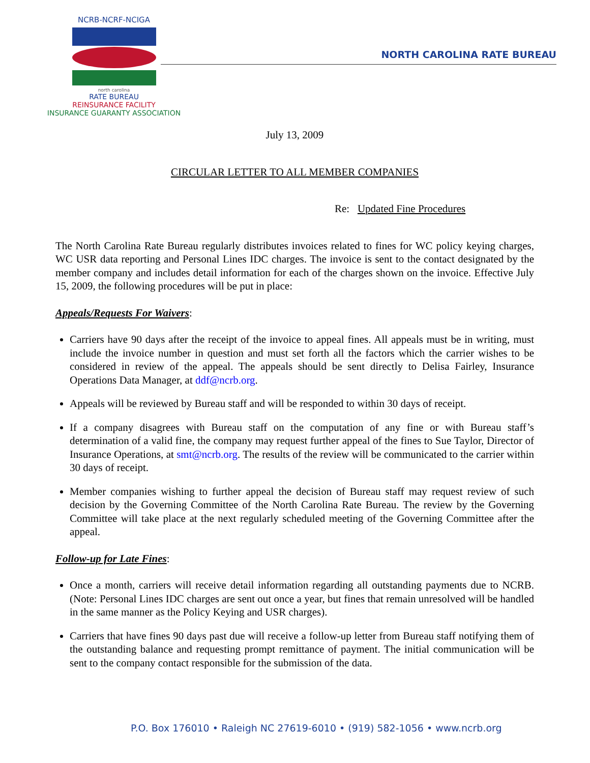NCRB-NCRF-NCIGA
north carolina
RATE BUREAU
REINSURANCE FACILITY
INSURANCE GUARANTY ASSOCIATION
NORTH CAROLINA RATE BUREAU
July 13, 2009
CIRCULAR LETTER TO ALL MEMBER COMPANIES
Re: Updated Fine Procedures
The North Carolina Rate Bureau regularly distributes invoices related to fines for WC policy keying charges, WC USR data reporting and Personal Lines IDC charges. The invoice is sent to the contact designated by the member company and includes detail information for each of the charges shown on the invoice. Effective July 15, 2009, the following procedures will be put in place:
Appeals/Requests For Waivers:
Carriers have 90 days after the receipt of the invoice to appeal fines. All appeals must be in writing, must include the invoice number in question and must set forth all the factors which the carrier wishes to be considered in review of the appeal. The appeals should be sent directly to Delisa Fairley, Insurance Operations Data Manager, at ddf@ncrb.org.
Appeals will be reviewed by Bureau staff and will be responded to within 30 days of receipt.
If a company disagrees with Bureau staff on the computation of any fine or with Bureau staff’s determination of a valid fine, the company may request further appeal of the fines to Sue Taylor, Director of Insurance Operations, at smt@ncrb.org. The results of the review will be communicated to the carrier within 30 days of receipt.
Member companies wishing to further appeal the decision of Bureau staff may request review of such decision by the Governing Committee of the North Carolina Rate Bureau. The review by the Governing Committee will take place at the next regularly scheduled meeting of the Governing Committee after the appeal.
Follow-up for Late Fines:
Once a month, carriers will receive detail information regarding all outstanding payments due to NCRB. (Note: Personal Lines IDC charges are sent out once a year, but fines that remain unresolved will be handled in the same manner as the Policy Keying and USR charges).
Carriers that have fines 90 days past due will receive a follow-up letter from Bureau staff notifying them of the outstanding balance and requesting prompt remittance of payment. The initial communication will be sent to the company contact responsible for the submission of the data.
P.O. Box 176010 • Raleigh NC 27619-6010 • (919) 582-1056 • www.ncrb.org